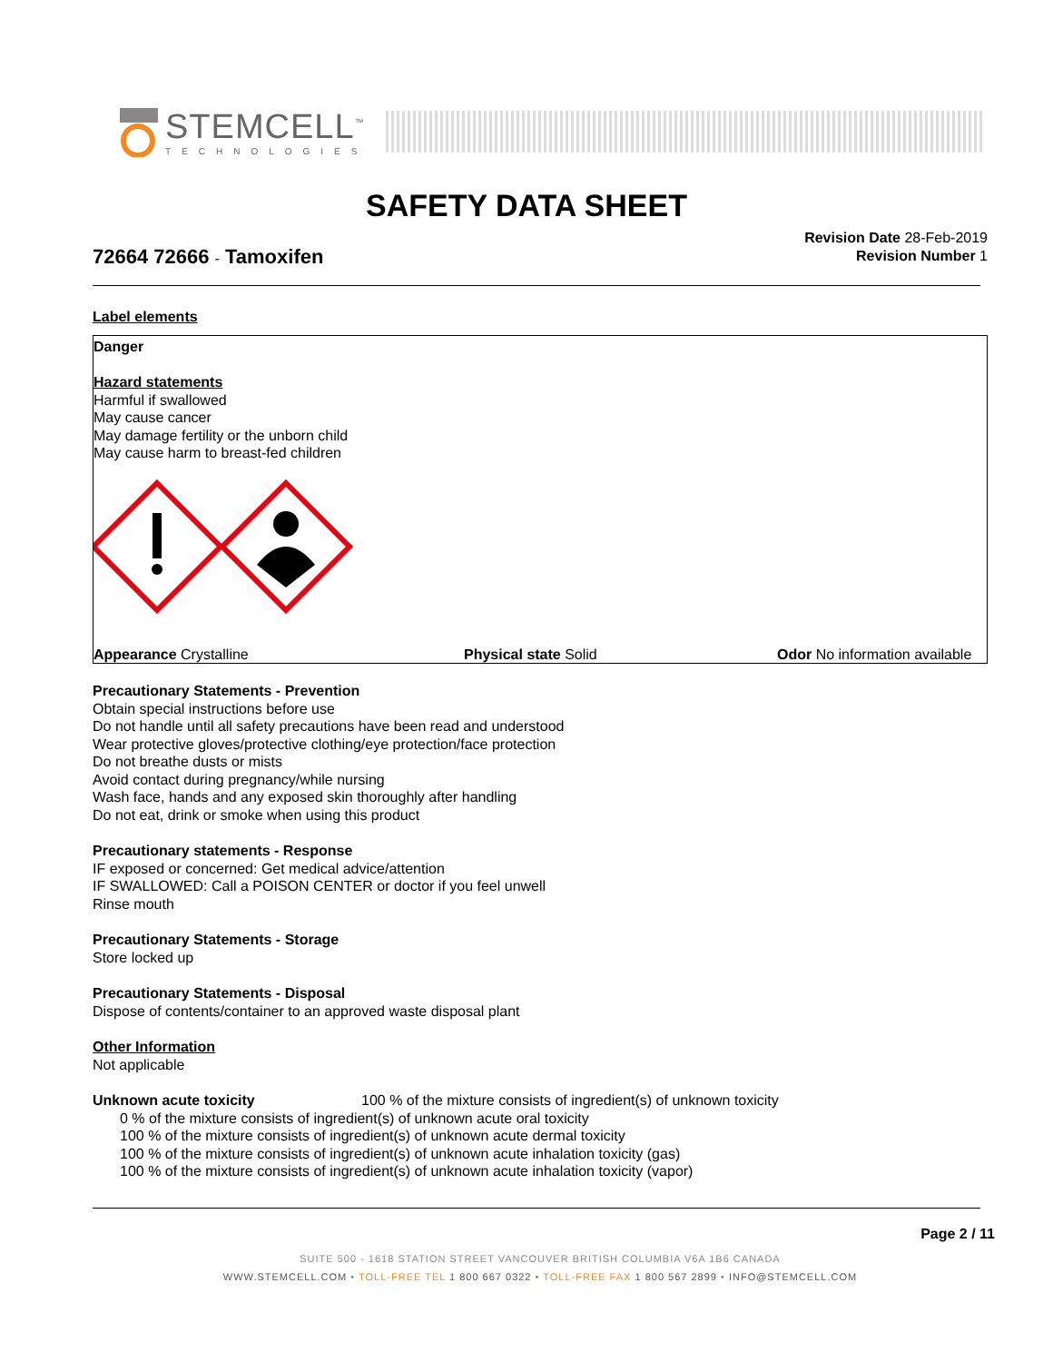STEMCELL<sup>™</sup>
TECHNOLOGIES
SAFETY DATA SHEET
72664 72666 - Tamoxifen
Revision Date 28-Feb-2019
Revision Number 1
Label elements
Danger
Hazard statements
Harmful if swallowed
May cause cancer
May damage fertility or the unborn child
May cause harm to breast-fed children
Appearance Crystalline Physical state Solid Odor No information available
Precautionary Statements - Prevention
Obtain special instructions before use
Do not handle until all safety precautions have been read and understood
Wear protective gloves/protective clothing/eye protection/face protection
Do not breathe dusts or mists
Avoid contact during pregnancy/while nursing
Wash face, hands and any exposed skin thoroughly after handling
Do not eat, drink or smoke when using this product
Precautionary statements - Response
IF exposed or concerned: Get medical advice/attention
IF SWALLOWED: Call a POISON CENTER or doctor if you feel unwell
Rinse mouth
Precautionary Statements - Storage
Store locked up
Precautionary Statements - Disposal
Dispose of contents/container to an approved waste disposal plant
Other Information
Not applicable
Unknown acute toxicity 100 % of the mixture consists of ingredient(s) of unknown toxicity
0 % of the mixture consists of ingredient(s) of unknown acute oral toxicity
100 % of the mixture consists of ingredient(s) of unknown acute dermal toxicity
100 % of the mixture consists of ingredient(s) of unknown acute inhalation toxicity (gas)
100 % of the mixture consists of ingredient(s) of unknown acute inhalation toxicity (vapor)
Page 2 / 11
SUITE 500 - 1618 STATION STREET VANCOUVER BRITISH COLUMBIA V6A 1B6 CANADA
WWW.STEMCELL.COM • TOLL-FREE TEL 1 800 667 0322 • TOLL-FREE FAX 1 800 567 2899 • INFO@STEMCELL.COM